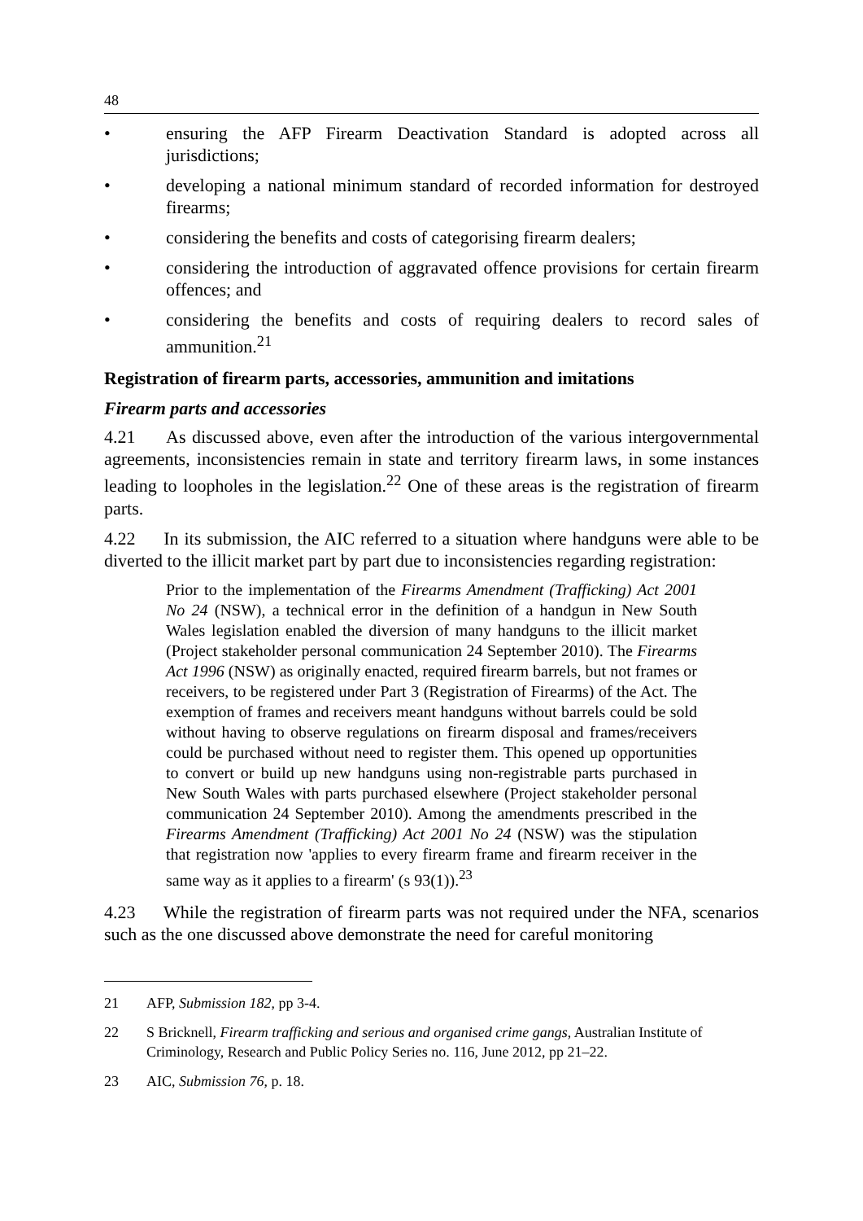48
• ensuring the AFP Firearm Deactivation Standard is adopted across all jurisdictions;
• developing a national minimum standard of recorded information for destroyed firearms;
• considering the benefits and costs of categorising firearm dealers;
• considering the introduction of aggravated offence provisions for certain firearm offences; and
• considering the benefits and costs of requiring dealers to record sales of ammunition.<sup>21</sup>
Registration of firearm parts, accessories, ammunition and imitations
Firearm parts and accessories
4.21 As discussed above, even after the introduction of the various intergovernmental agreements, inconsistencies remain in state and territory firearm laws, in some instances leading to loopholes in the legislation.<sup>22</sup> One of these areas is the registration of firearm parts.
4.22 In its submission, the AIC referred to a situation where handguns were able to be diverted to the illicit market part by part due to inconsistencies regarding registration:
Prior to the implementation of the Firearms Amendment (Trafficking) Act 2001 No 24 (NSW), a technical error in the definition of a handgun in New South Wales legislation enabled the diversion of many handguns to the illicit market (Project stakeholder personal communication 24 September 2010). The Firearms Act 1996 (NSW) as originally enacted, required firearm barrels, but not frames or receivers, to be registered under Part 3 (Registration of Firearms) of the Act. The exemption of frames and receivers meant handguns without barrels could be sold without having to observe regulations on firearm disposal and frames/receivers could be purchased without need to register them. This opened up opportunities to convert or build up new handguns using non-registrable parts purchased in New South Wales with parts purchased elsewhere (Project stakeholder personal communication 24 September 2010). Among the amendments prescribed in the Firearms Amendment (Trafficking) Act 2001 No 24 (NSW) was the stipulation that registration now 'applies to every firearm frame and firearm receiver in the same way as it applies to a firearm' (s 93(1)).<sup>23</sup>
4.23 While the registration of firearm parts was not required under the NFA, scenarios such as the one discussed above demonstrate the need for careful monitoring
21 AFP, Submission 182, pp 3-4.
22 S Bricknell, Firearm trafficking and serious and organised crime gangs, Australian Institute of Criminology, Research and Public Policy Series no. 116, June 2012, pp 21–22.
23 AIC, Submission 76, p. 18.